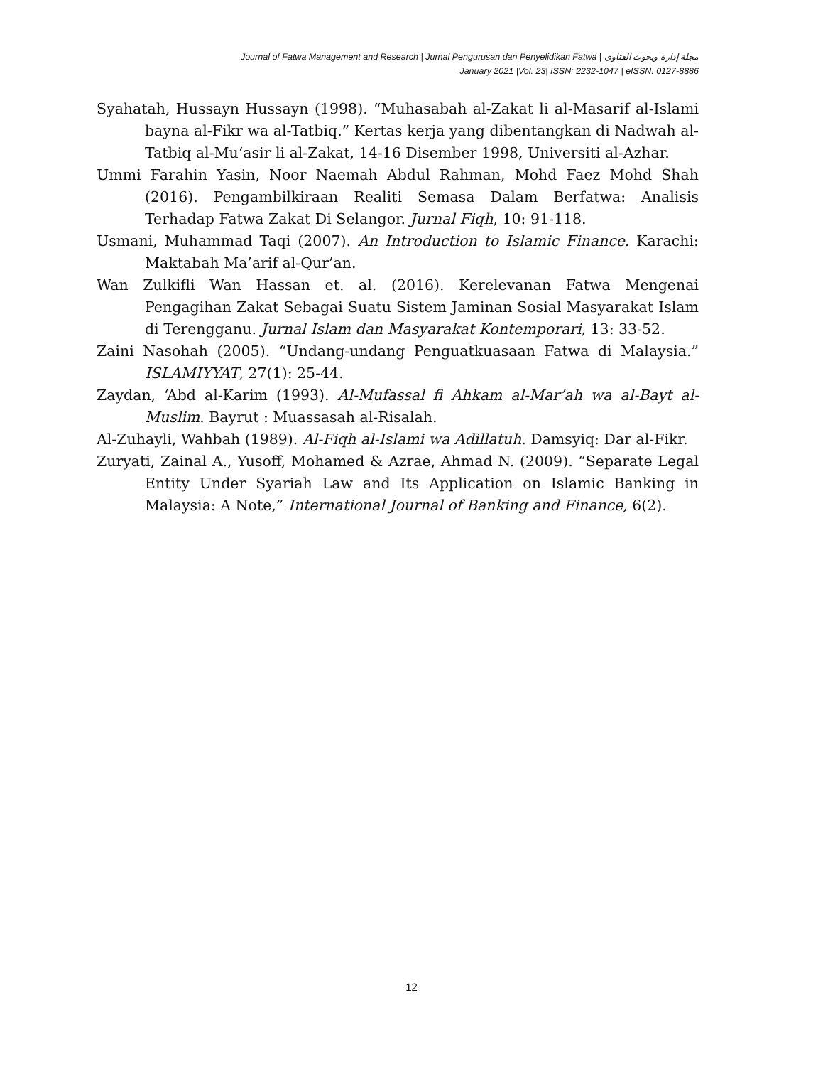Journal of Fatwa Management and Research | Jurnal Pengurusan dan Penyelidikan Fatwa | مجلة إدارة وبحوث الفتاوى
January 2021 |Vol. 23| ISSN: 2232-1047 | eISSN: 0127-8886
Syahatah, Hussayn Hussayn (1998). “Muhasabah al-Zakat li al-Masarif al-Islami bayna al-Fikr wa al-Tatbiq.” Kertas kerja yang dibentangkan di Nadwah al-Tatbiq al-Mu‘asir li al-Zakat, 14-16 Disember 1998, Universiti al-Azhar.
Ummi Farahin Yasin, Noor Naemah Abdul Rahman, Mohd Faez Mohd Shah (2016). Pengambilkiraan Realiti Semasa Dalam Berfatwa: Analisis Terhadap Fatwa Zakat Di Selangor. Jurnal Fiqh, 10: 91-118.
Usmani, Muhammad Taqi (2007). An Introduction to Islamic Finance. Karachi: Maktabah Ma’arif al-Qur’an.
Wan Zulkifli Wan Hassan et. al. (2016). Kerelevanan Fatwa Mengenai Pengagihan Zakat Sebagai Suatu Sistem Jaminan Sosial Masyarakat Islam di Terengganu. Jurnal Islam dan Masyarakat Kontemporari, 13: 33-52.
Zaini Nasohah (2005). “Undang-undang Penguatkuasaan Fatwa di Malaysia.” ISLAMIYYAT, 27(1): 25-44.
Zaydan, ‘Abd al-Karim (1993). Al-Mufassal fi Ahkam al-Mar’ah wa al-Bayt al-Muslim. Bayrut : Muassasah al-Risalah.
Al-Zuhayli, Wahbah (1989). Al-Fiqh al-Islami wa Adillatuh. Damsyiq: Dar al-Fikr.
Zuryati, Zainal A., Yusoff, Mohamed & Azrae, Ahmad N. (2009). “Separate Legal Entity Under Syariah Law and Its Application on Islamic Banking in Malaysia: A Note,” International Journal of Banking and Finance, 6(2).
12